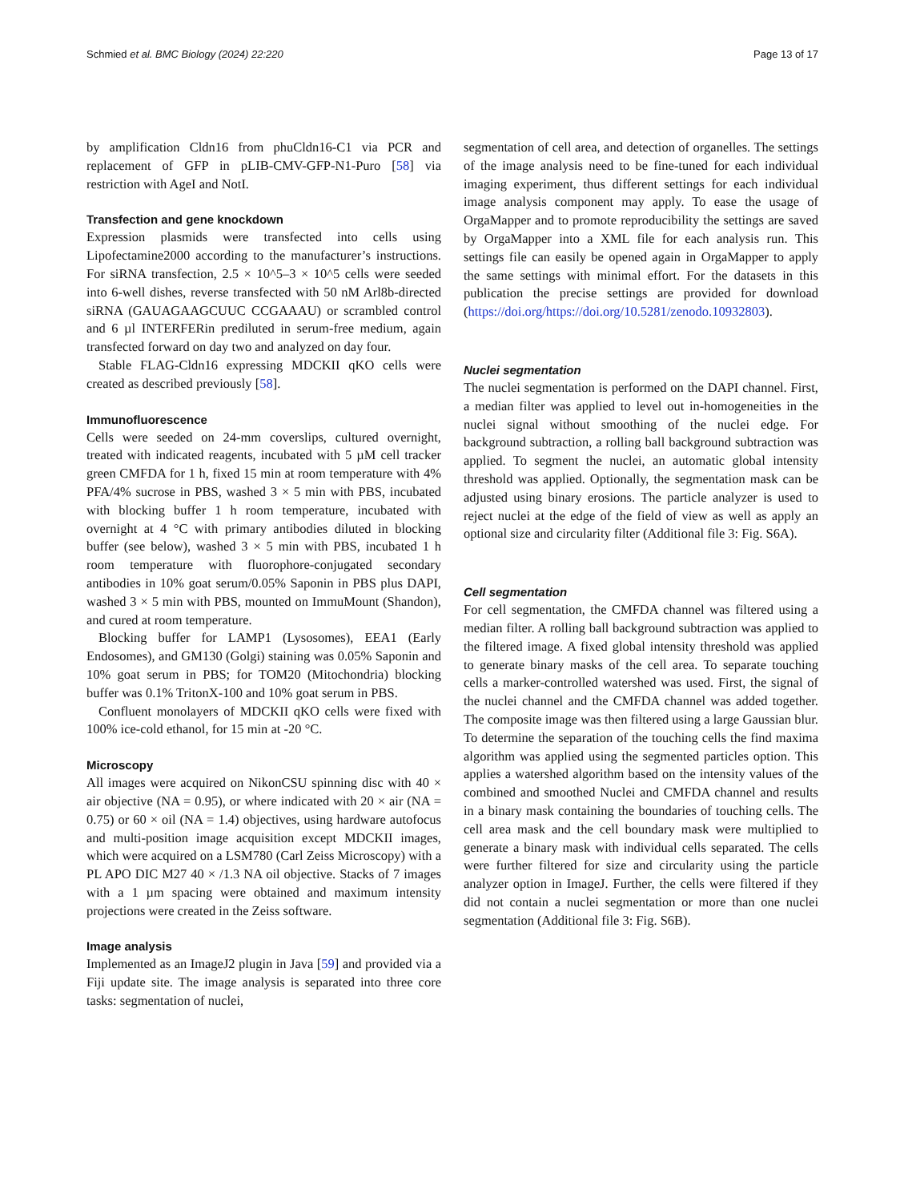Schmied et al. BMC Biology (2024) 22:220 Page 13 of 17
by amplification Cldn16 from phuCldn16-C1 via PCR and replacement of GFP in pLIB-CMV-GFP-N1-Puro [58] via restriction with AgeI and NotI.
Transfection and gene knockdown
Expression plasmids were transfected into cells using Lipofectamine2000 according to the manufacturer’s instructions. For siRNA transfection, 2.5 × 10^5–3 × 10^5 cells were seeded into 6-well dishes, reverse transfected with 50 nM Arl8b-directed siRNA (GAUAGAAGCUUC CCGAAAU) or scrambled control and 6 µl INTERFERin prediluted in serum-free medium, again transfected forward on day two and analyzed on day four.
Stable FLAG-Cldn16 expressing MDCKII qKO cells were created as described previously [58].
Immunofluorescence
Cells were seeded on 24-mm coverslips, cultured overnight, treated with indicated reagents, incubated with 5 µM cell tracker green CMFDA for 1 h, fixed 15 min at room temperature with 4% PFA/4% sucrose in PBS, washed 3 × 5 min with PBS, incubated with blocking buffer 1 h room temperature, incubated with overnight at 4 °C with primary antibodies diluted in blocking buffer (see below), washed 3 × 5 min with PBS, incubated 1 h room temperature with fluorophore-conjugated secondary antibodies in 10% goat serum/0.05% Saponin in PBS plus DAPI, washed 3 × 5 min with PBS, mounted on ImmuMount (Shandon), and cured at room temperature.
Blocking buffer for LAMP1 (Lysosomes), EEA1 (Early Endosomes), and GM130 (Golgi) staining was 0.05% Saponin and 10% goat serum in PBS; for TOM20 (Mitochondria) blocking buffer was 0.1% TritonX-100 and 10% goat serum in PBS.
Confluent monolayers of MDCKII qKO cells were fixed with 100% ice-cold ethanol, for 15 min at -20 °C.
Microscopy
All images were acquired on NikonCSU spinning disc with 40 × air objective (NA = 0.95), or where indicated with 20 × air (NA = 0.75) or 60 × oil (NA = 1.4) objectives, using hardware autofocus and multi-position image acquisition except MDCKII images, which were acquired on a LSM780 (Carl Zeiss Microscopy) with a PL APO DIC M27 40 × /1.3 NA oil objective. Stacks of 7 images with a 1 µm spacing were obtained and maximum intensity projections were created in the Zeiss software.
Image analysis
Implemented as an ImageJ2 plugin in Java [59] and provided via a Fiji update site. The image analysis is separated into three core tasks: segmentation of nuclei,
segmentation of cell area, and detection of organelles. The settings of the image analysis need to be fine-tuned for each individual imaging experiment, thus different settings for each individual image analysis component may apply. To ease the usage of OrgaMapper and to promote reproducibility the settings are saved by OrgaMapper into a XML file for each analysis run. This settings file can easily be opened again in OrgaMapper to apply the same settings with minimal effort. For the datasets in this publication the precise settings are provided for download (https://doi.org/https://doi.org/10.5281/zenodo.10932803).
Nuclei segmentation
The nuclei segmentation is performed on the DAPI channel. First, a median filter was applied to level out in-homogeneities in the nuclei signal without smoothing of the nuclei edge. For background subtraction, a rolling ball background subtraction was applied. To segment the nuclei, an automatic global intensity threshold was applied. Optionally, the segmentation mask can be adjusted using binary erosions. The particle analyzer is used to reject nuclei at the edge of the field of view as well as apply an optional size and circularity filter (Additional file 3: Fig. S6A).
Cell segmentation
For cell segmentation, the CMFDA channel was filtered using a median filter. A rolling ball background subtraction was applied to the filtered image. A fixed global intensity threshold was applied to generate binary masks of the cell area. To separate touching cells a marker-controlled watershed was used. First, the signal of the nuclei channel and the CMFDA channel was added together. The composite image was then filtered using a large Gaussian blur. To determine the separation of the touching cells the find maxima algorithm was applied using the segmented particles option. This applies a watershed algorithm based on the intensity values of the combined and smoothed Nuclei and CMFDA channel and results in a binary mask containing the boundaries of touching cells. The cell area mask and the cell boundary mask were multiplied to generate a binary mask with individual cells separated. The cells were further filtered for size and circularity using the particle analyzer option in ImageJ. Further, the cells were filtered if they did not contain a nuclei segmentation or more than one nuclei segmentation (Additional file 3: Fig. S6B).